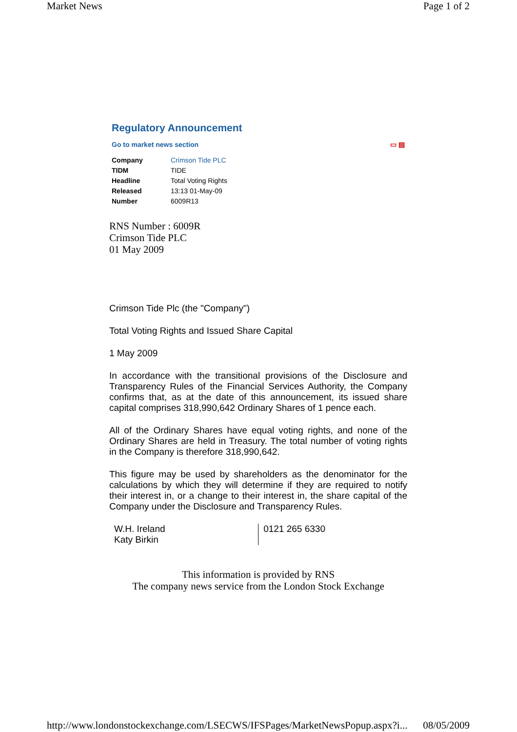Market News Page 1 of 2
Regulatory Announcement
Go to market news section ▭ ▤
| Company | Crimson Tide PLC |
| TIDM | TIDE |
| Headline | Total Voting Rights |
| Released | 13:13 01-May-09 |
| Number | 6009R13 |
RNS Number : 6009R
Crimson Tide PLC
01 May 2009
Crimson Tide Plc (the "Company")
Total Voting Rights and Issued Share Capital
1 May 2009
In accordance with the transitional provisions of the Disclosure and Transparency Rules of the Financial Services Authority, the Company confirms that, as at the date of this announcement, its issued share capital comprises 318,990,642 Ordinary Shares of 1 pence each.
All of the Ordinary Shares have equal voting rights, and none of the Ordinary Shares are held in Treasury. The total number of voting rights in the Company is therefore 318,990,642.
This figure may be used by shareholders as the denominator for the calculations by which they will determine if they are required to notify their interest in, or a change to their interest in, the share capital of the Company under the Disclosure and Transparency Rules.
| W.H. Ireland Katy Birkin | 0121 265 6330 |
This information is provided by RNS
The company news service from the London Stock Exchange
http://www.londonstockexchange.com/LSECWS/IFSPages/MarketNewsPopup.aspx?i... 08/05/2009